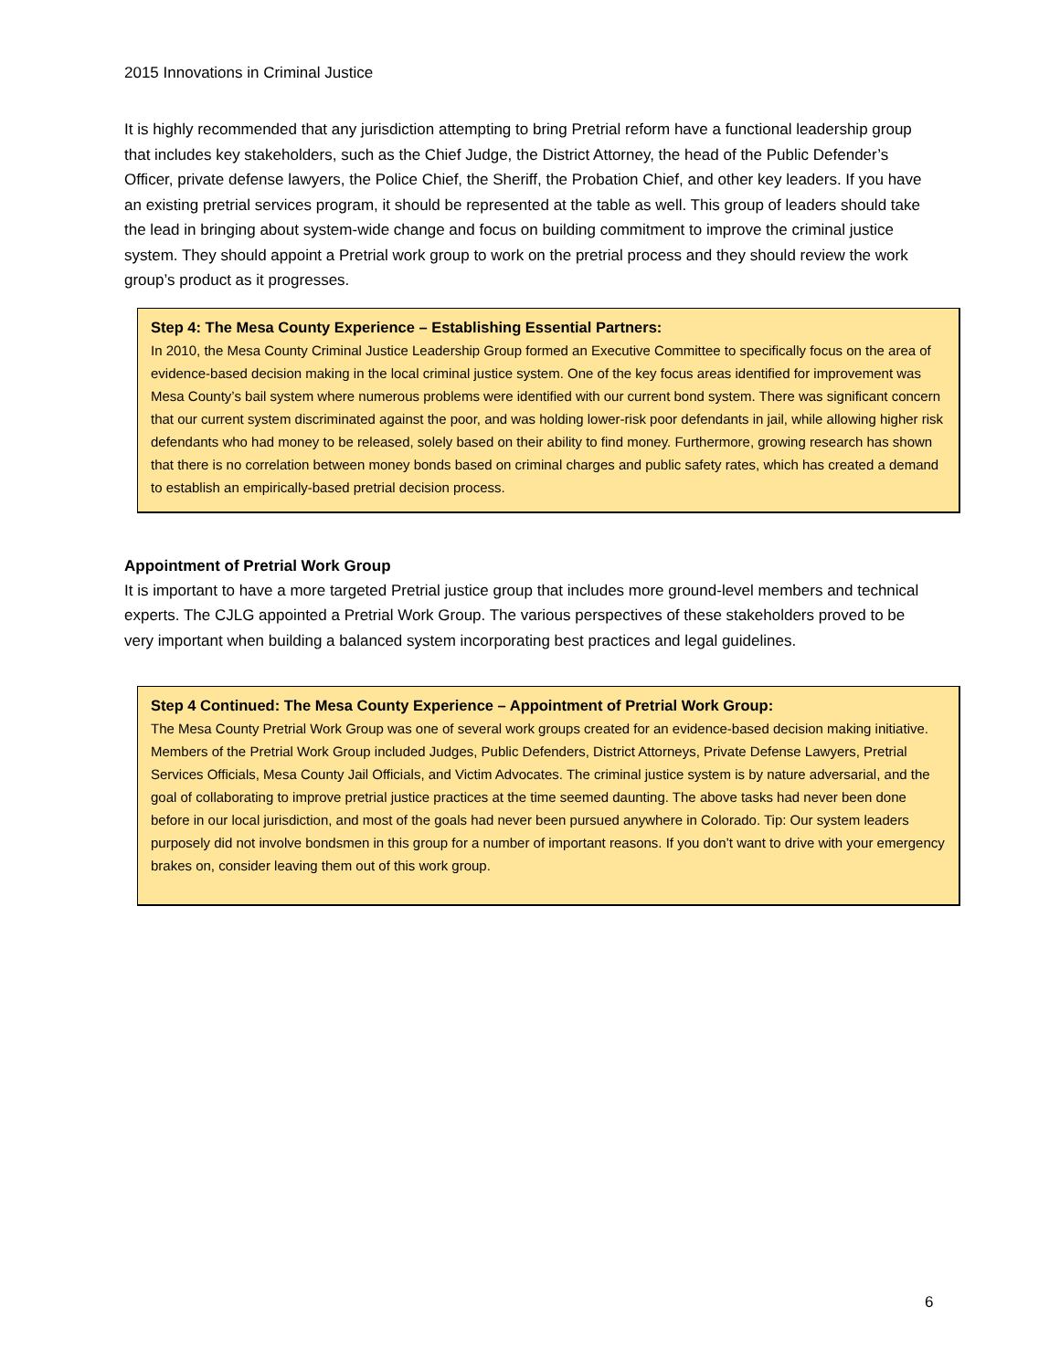2015 Innovations in Criminal Justice
It is highly recommended that any jurisdiction attempting to bring Pretrial reform have a functional leadership group that includes key stakeholders, such as the Chief Judge, the District Attorney, the head of the Public Defender’s Officer, private defense lawyers, the Police Chief, the Sheriff, the Probation Chief, and other key leaders. If you have an existing pretrial services program, it should be represented at the table as well. This group of leaders should take the lead in bringing about system-wide change and focus on building commitment to improve the criminal justice system. They should appoint a Pretrial work group to work on the pretrial process and they should review the work group’s product as it progresses.
Step 4: The Mesa County Experience – Establishing Essential Partners:
In 2010, the Mesa County Criminal Justice Leadership Group formed an Executive Committee to specifically focus on the area of evidence-based decision making in the local criminal justice system. One of the key focus areas identified for improvement was Mesa County’s bail system where numerous problems were identified with our current bond system. There was significant concern that our current system discriminated against the poor, and was holding lower-risk poor defendants in jail, while allowing higher risk defendants who had money to be released, solely based on their ability to find money. Furthermore, growing research has shown that there is no correlation between money bonds based on criminal charges and public safety rates, which has created a demand to establish an empirically-based pretrial decision process.
Appointment of Pretrial Work Group
It is important to have a more targeted Pretrial justice group that includes more ground-level members and technical experts. The CJLG appointed a Pretrial Work Group. The various perspectives of these stakeholders proved to be very important when building a balanced system incorporating best practices and legal guidelines.
Step 4 Continued: The Mesa County Experience – Appointment of Pretrial Work Group:
The Mesa County Pretrial Work Group was one of several work groups created for an evidence-based decision making initiative. Members of the Pretrial Work Group included Judges, Public Defenders, District Attorneys, Private Defense Lawyers, Pretrial Services Officials, Mesa County Jail Officials, and Victim Advocates. The criminal justice system is by nature adversarial, and the goal of collaborating to improve pretrial justice practices at the time seemed daunting. The above tasks had never been done before in our local jurisdiction, and most of the goals had never been pursued anywhere in Colorado. Tip: Our system leaders purposely did not involve bondsmen in this group for a number of important reasons. If you don’t want to drive with your emergency brakes on, consider leaving them out of this work group.
6